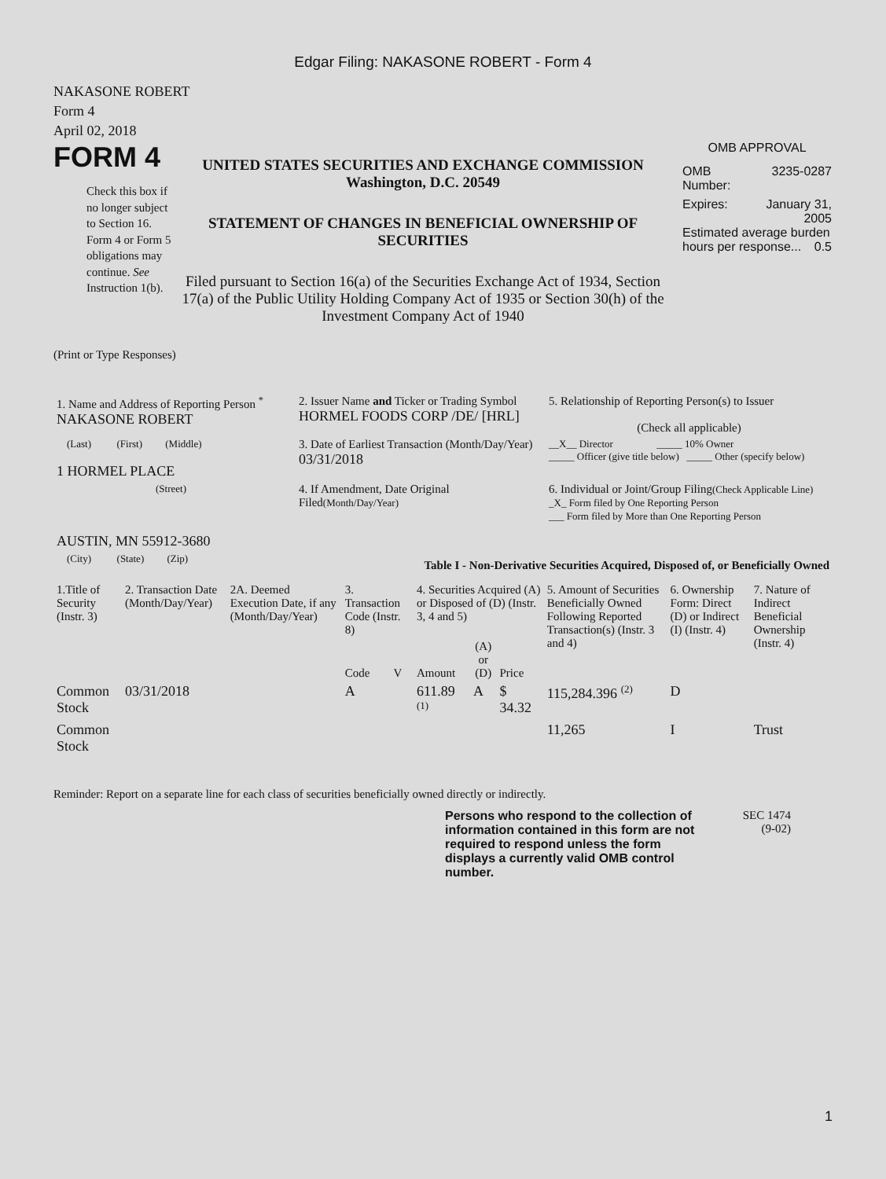Edgar Filing: NAKASONE ROBERT - Form 4
NAKASONE ROBERT
Form 4
April 02, 2018
FORM 4
Check this box if no longer subject to Section 16. Form 4 or Form 5 obligations may continue. See Instruction 1(b).
UNITED STATES SECURITIES AND EXCHANGE COMMISSION
Washington, D.C. 20549
STATEMENT OF CHANGES IN BENEFICIAL OWNERSHIP OF SECURITIES
Filed pursuant to Section 16(a) of the Securities Exchange Act of 1934, Section 17(a) of the Public Utility Holding Company Act of 1935 or Section 30(h) of the Investment Company Act of 1940
OMB APPROVAL
OMB
Number: 3235-0287
Expires: January 31,
2005
Estimated average burden hours per response... 0.5
(Print or Type Responses)
| 1. Name and Address of Reporting Person <sup>*</sup> NAKASONE ROBERT | 2. Issuer Name and Ticker or Trading Symbol HORMEL FOODS CORP /DE/ [HRL] | 5. Relationship of Reporting Person(s) to Issuer (Check all applicable) |
| (Last) (First) (Middle) 1 HORMEL PLACE | 3. Date of Earliest Transaction (Month/Day/Year) 03/31/2018 | __X__ Director _____ 10% Owner _____ Officer (give title below) _____ Other (specify below) |
| (Street) AUSTIN, MN 55912-3680 | 4. If Amendment, Date Original Filed (Month/Day/Year) | 6. Individual or Joint/Group Filing (Check Applicable Line) _X_ Form filed by One Reporting Person ___ Form filed by More than One Reporting Person |
| (City) (State) (Zip) | Table I - Non-Derivative Securities Acquired, Disposed of, or Beneficially Owned | |
| 1.Title of Security (Instr. 3) | 2. Transaction Date (Month/Day/Year) | 2A. Deemed Execution Date, if any (Month/Day/Year) | 3. Transaction Code (Instr. 8) | | 4. Securities Acquired (A) or Disposed of (D) (Instr. 3, 4 and 5) | | | 5. Amount of Securities Beneficially Owned Following Reported Transaction(s) (Instr. 3 and 4) | 6. Ownership Form: Direct (D) or Indirect (I) (Instr. 4) | 7. Nature of Indirect Beneficial Ownership (Instr. 4) |
| --- | --- | --- | --- | --- | --- | --- | --- | --- | --- | --- |
| | | | Code | V | Amount | (A) or (D) | Price | | | |
| Common Stock | 03/31/2018 | | A | | 611.89 <sup>(1)</sup> | A | $ 34.32 | 115,284.396 <sup>(2)</sup> | D | |
| Common Stock | | | | | | | | 11,265 | I | Trust |
Reminder: Report on a separate line for each class of securities beneficially owned directly or indirectly.
Persons who respond to the collection of information contained in this form are not required to respond unless the form displays a currently valid OMB control number.
SEC 1474
(9-02)
1